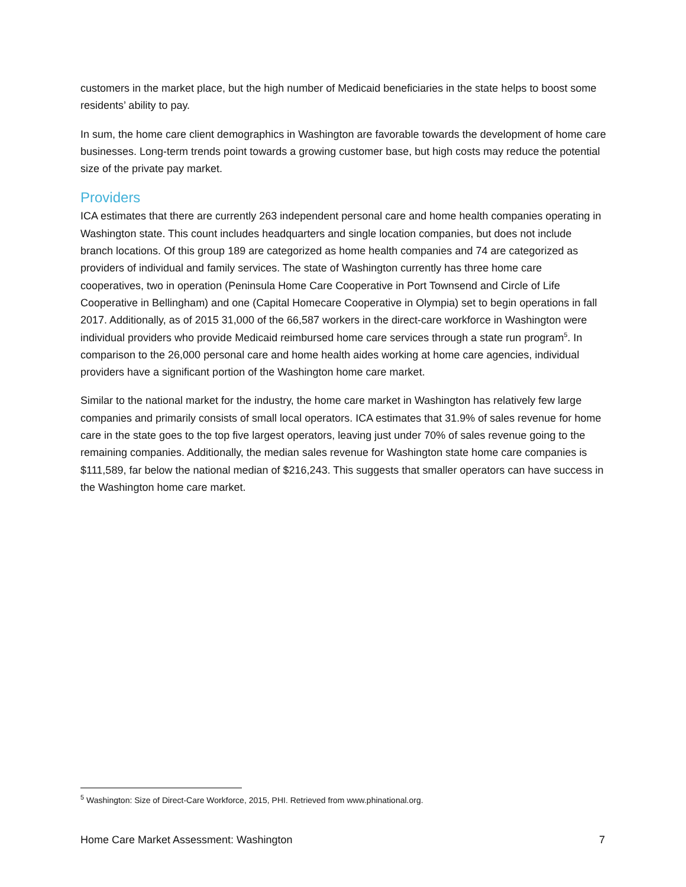customers in the market place, but the high number of Medicaid beneficiaries in the state helps to boost some residents’ ability to pay.
In sum, the home care client demographics in Washington are favorable towards the development of home care businesses. Long-term trends point towards a growing customer base, but high costs may reduce the potential size of the private pay market.
Providers
ICA estimates that there are currently 263 independent personal care and home health companies operating in Washington state. This count includes headquarters and single location companies, but does not include branch locations. Of this group 189 are categorized as home health companies and 74 are categorized as providers of individual and family services. The state of Washington currently has three home care cooperatives, two in operation (Peninsula Home Care Cooperative in Port Townsend and Circle of Life Cooperative in Bellingham) and one (Capital Homecare Cooperative in Olympia) set to begin operations in fall 2017. Additionally, as of 2015 31,000 of the 66,587 workers in the direct-care workforce in Washington were individual providers who provide Medicaid reimbursed home care services through a state run program<sup>5</sup>. In comparison to the 26,000 personal care and home health aides working at home care agencies, individual providers have a significant portion of the Washington home care market.
Similar to the national market for the industry, the home care market in Washington has relatively few large companies and primarily consists of small local operators. ICA estimates that 31.9% of sales revenue for home care in the state goes to the top five largest operators, leaving just under 70% of sales revenue going to the remaining companies. Additionally, the median sales revenue for Washington state home care companies is $111,589, far below the national median of $216,243. This suggests that smaller operators can have success in the Washington home care market.
<sup>5</sup> Washington: Size of Direct-Care Workforce, 2015, PHI. Retrieved from www.phinational.org.
Home Care Market Assessment: Washington 7